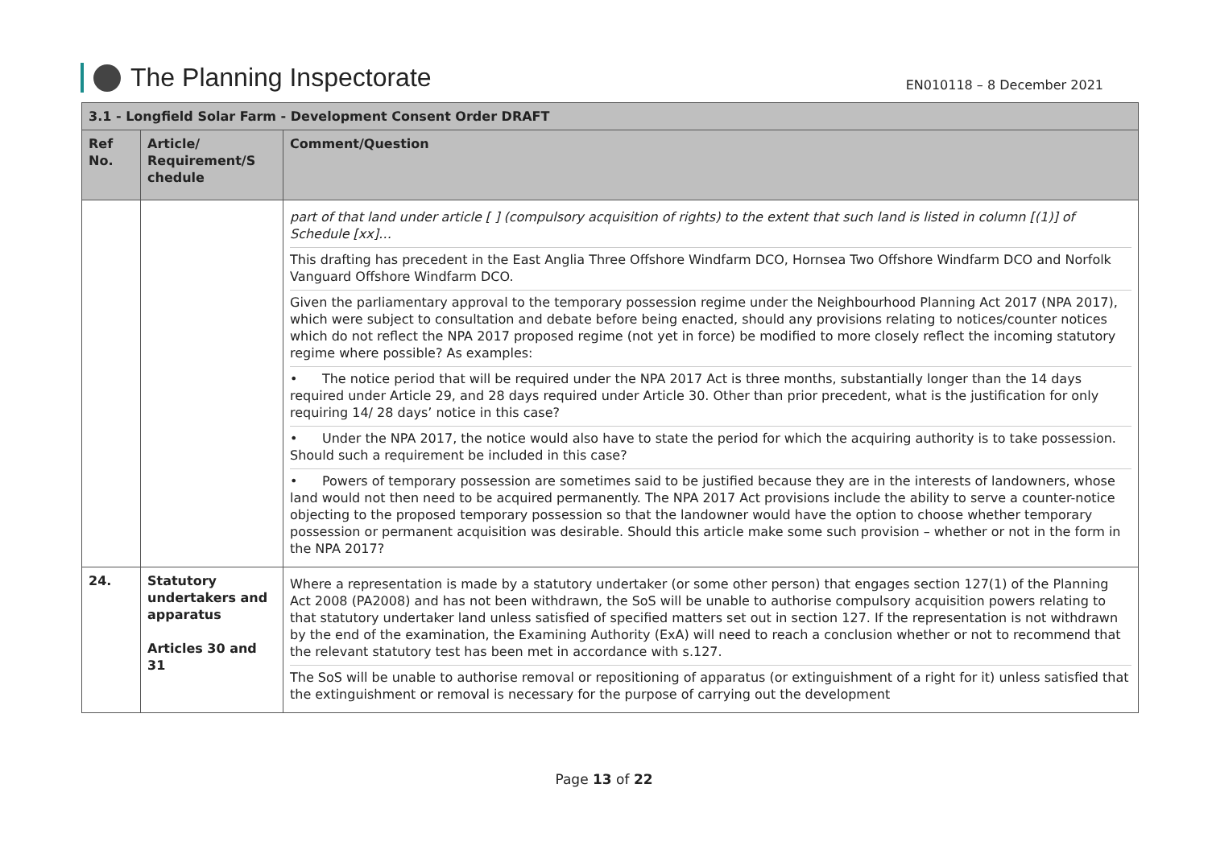The Planning Inspectorate
EN010118 – 8 December 2021
| 3.1 - Longfield Solar Farm - Development Consent Order DRAFT | | |
| --- | --- | --- |
| Ref No. | Article/ Requirement/S chedule | Comment/Question |
| | | part of that land under article [ ] (compulsory acquisition of rights) to the extent that such land is listed in column [(1)] of Schedule [xx]… This drafting has precedent in the East Anglia Three Offshore Windfarm DCO, Hornsea Two Offshore Windfarm DCO and Norfolk Vanguard Offshore Windfarm DCO. Given the parliamentary approval to the temporary possession regime under the Neighbourhood Planning Act 2017 (NPA 2017), which were subject to consultation and debate before being enacted, should any provisions relating to notices/counter notices which do not reflect the NPA 2017 proposed regime (not yet in force) be modified to more closely reflect the incoming statutory regime where possible? As examples: • The notice period that will be required under the NPA 2017 Act is three months, substantially longer than the 14 days required under Article 29, and 28 days required under Article 30. Other than prior precedent, what is the justification for only requiring 14/ 28 days’ notice in this case? • Under the NPA 2017, the notice would also have to state the period for which the acquiring authority is to take possession. Should such a requirement be included in this case? • Powers of temporary possession are sometimes said to be justified because they are in the interests of landowners, whose land would not then need to be acquired permanently. The NPA 2017 Act provisions include the ability to serve a counter-notice objecting to the proposed temporary possession so that the landowner would have the option to choose whether temporary possession or permanent acquisition was desirable. Should this article make some such provision – whether or not in the form in the NPA 2017? |
| 24. | Statutory undertakers and apparatus Articles 30 and 31 | Where a representation is made by a statutory undertaker (or some other person) that engages section 127(1) of the Planning Act 2008 (PA2008) and has not been withdrawn, the SoS will be unable to authorise compulsory acquisition powers relating to that statutory undertaker land unless satisfied of specified matters set out in section 127. If the representation is not withdrawn by the end of the examination, the Examining Authority (ExA) will need to reach a conclusion whether or not to recommend that the relevant statutory test has been met in accordance with s.127. The SoS will be unable to authorise removal or repositioning of apparatus (or extinguishment of a right for it) unless satisfied that the extinguishment or removal is necessary for the purpose of carrying out the development |
Page 13 of 22